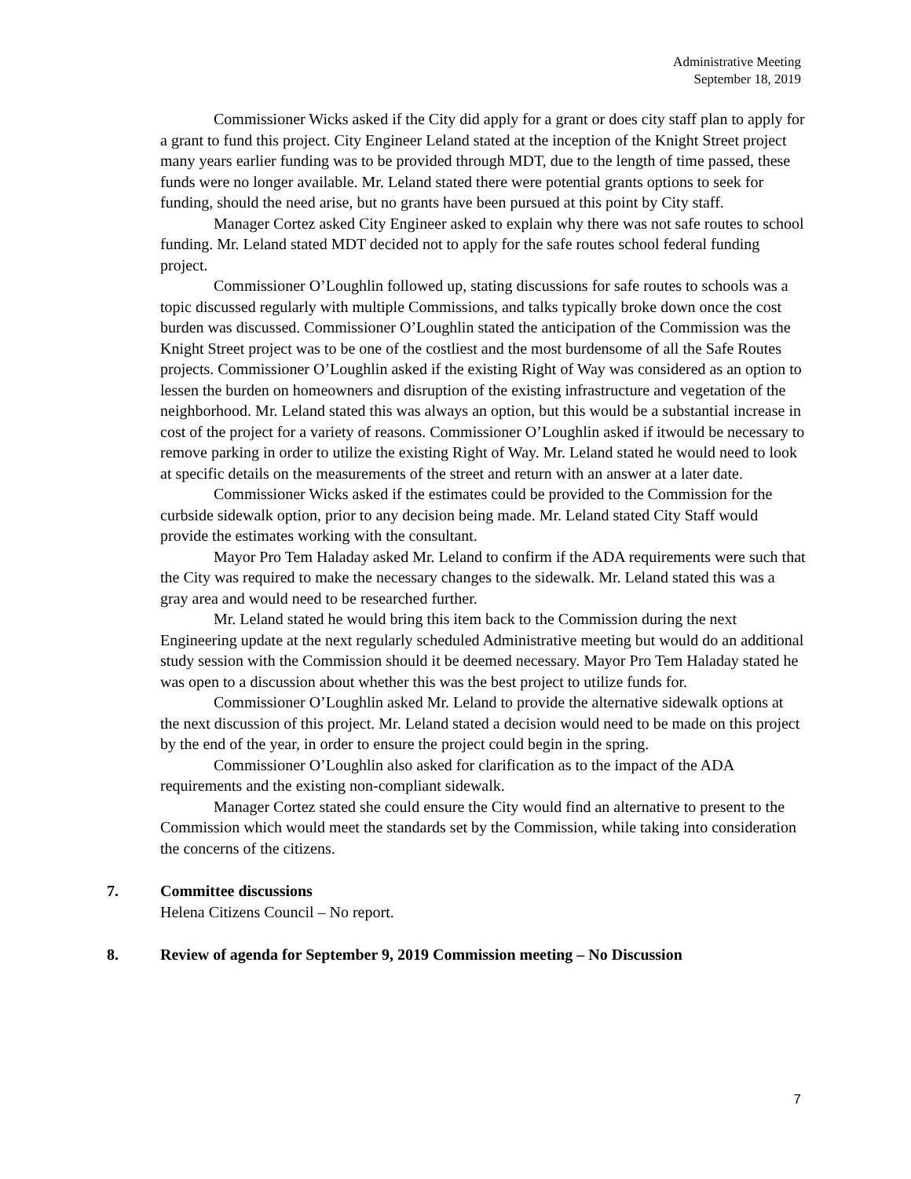Administrative Meeting
September 18, 2019
Commissioner Wicks asked if the City did apply for a grant or does city staff plan to apply for a grant to fund this project. City Engineer Leland stated at the inception of the Knight Street project many years earlier funding was to be provided through MDT, due to the length of time passed, these funds were no longer available. Mr. Leland stated there were potential grants options to seek for funding, should the need arise, but no grants have been pursued at this point by City staff.
Manager Cortez asked City Engineer asked to explain why there was not safe routes to school funding. Mr. Leland stated MDT decided not to apply for the safe routes school federal funding project.
Commissioner O’Loughlin followed up, stating discussions for safe routes to schools was a topic discussed regularly with multiple Commissions, and talks typically broke down once the cost burden was discussed. Commissioner O’Loughlin stated the anticipation of the Commission was the Knight Street project was to be one of the costliest and the most burdensome of all the Safe Routes projects. Commissioner O’Loughlin asked if the existing Right of Way was considered as an option to lessen the burden on homeowners and disruption of the existing infrastructure and vegetation of the neighborhood. Mr. Leland stated this was always an option, but this would be a substantial increase in cost of the project for a variety of reasons. Commissioner O’Loughlin asked if itwould be necessary to remove parking in order to utilize the existing Right of Way. Mr. Leland stated he would need to look at specific details on the measurements of the street and return with an answer at a later date.
Commissioner Wicks asked if the estimates could be provided to the Commission for the curbside sidewalk option, prior to any decision being made. Mr. Leland stated City Staff would provide the estimates working with the consultant.
Mayor Pro Tem Haladay asked Mr. Leland to confirm if the ADA requirements were such that the City was required to make the necessary changes to the sidewalk. Mr. Leland stated this was a gray area and would need to be researched further.
Mr. Leland stated he would bring this item back to the Commission during the next Engineering update at the next regularly scheduled Administrative meeting but would do an additional study session with the Commission should it be deemed necessary. Mayor Pro Tem Haladay stated he was open to a discussion about whether this was the best project to utilize funds for.
Commissioner O’Loughlin asked Mr. Leland to provide the alternative sidewalk options at the next discussion of this project. Mr. Leland stated a decision would need to be made on this project by the end of the year, in order to ensure the project could begin in the spring.
Commissioner O’Loughlin also asked for clarification as to the impact of the ADA requirements and the existing non-compliant sidewalk.
Manager Cortez stated she could ensure the City would find an alternative to present to the Commission which would meet the standards set by the Commission, while taking into consideration the concerns of the citizens.
7. Committee discussions
Helena Citizens Council – No report.
8. Review of agenda for September 9, 2019 Commission meeting – No Discussion
7